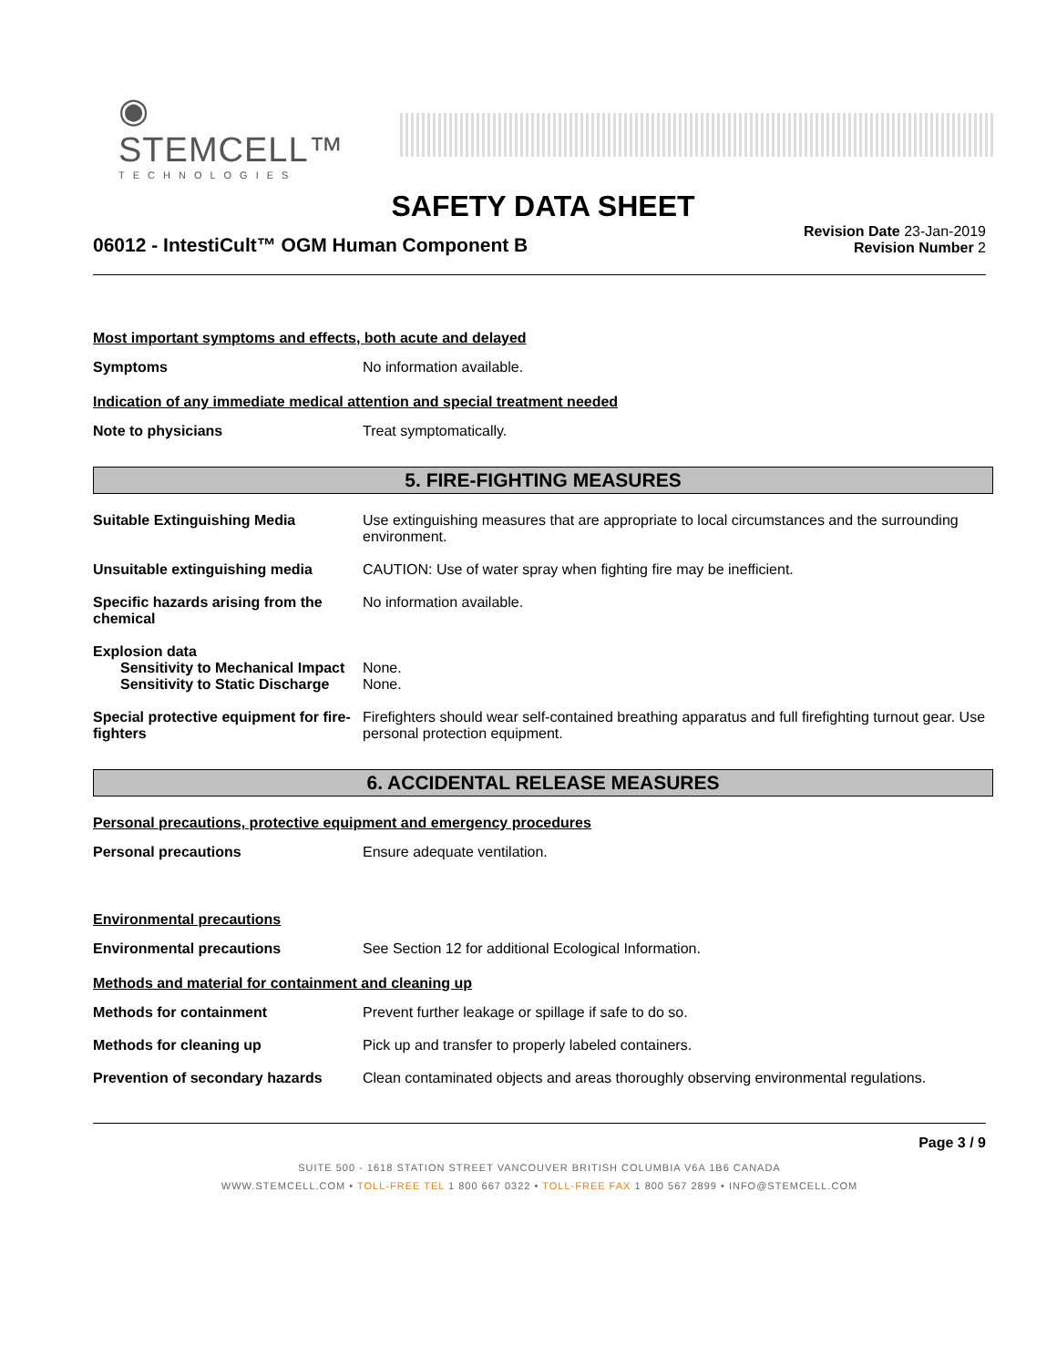◉ STEMCELL™
TECHNOLOGIES
SAFETY DATA SHEET
06012 - IntestiCult™ OGM Human Component B
Revision Date 23-Jan-2019
Revision Number 2
Most important symptoms and effects, both acute and delayed
Symptoms No information available.
Indication of any immediate medical attention and special treatment needed
Note to physicians Treat symptomatically.
5. FIRE-FIGHTING MEASURES
Suitable Extinguishing Media Use extinguishing measures that are appropriate to local circumstances and the surrounding environment.
Unsuitable extinguishing media CAUTION: Use of water spray when fighting fire may be inefficient.
Specific hazards arising from the chemical
No information available.
Explosion data
Sensitivity to Mechanical Impact
None.
Sensitivity to Static Discharge
None.
Special protective equipment for fire-fighters
Firefighters should wear self-contained breathing apparatus and full firefighting turnout gear. Use personal protection equipment.
6. ACCIDENTAL RELEASE MEASURES
Personal precautions, protective equipment and emergency procedures
Personal precautions Ensure adequate ventilation.
Environmental precautions
Environmental precautions See Section 12 for additional Ecological Information.
Methods and material for containment and cleaning up
Methods for containment Prevent further leakage or spillage if safe to do so.
Methods for cleaning up Pick up and transfer to properly labeled containers.
Prevention of secondary hazards
Clean contaminated objects and areas thoroughly observing environmental regulations.
Page 3 / 9
SUITE 500 - 1618 STATION STREET VANCOUVER BRITISH COLUMBIA V6A 1B6 CANADA
WWW.STEMCELL.COM • TOLL-FREE TEL 1 800 667 0322 • TOLL-FREE FAX 1 800 567 2899 • INFO@STEMCELL.COM